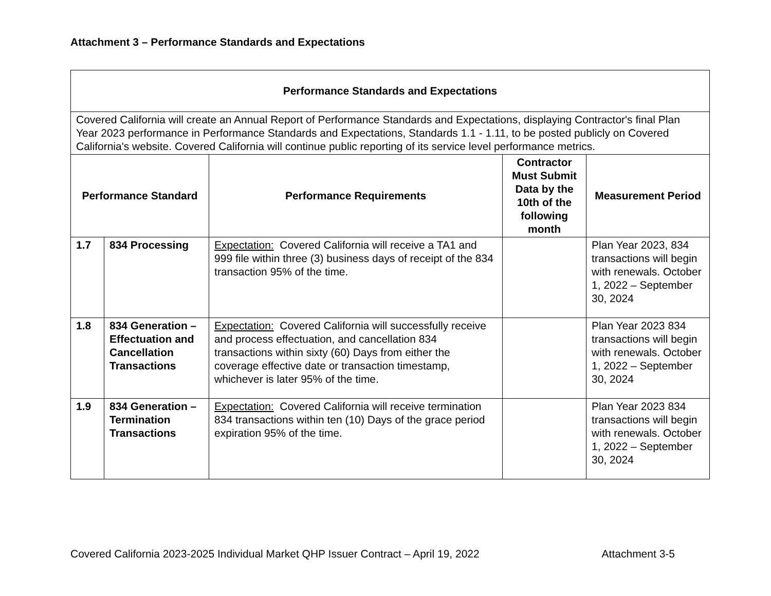Attachment 3 – Performance Standards and Expectations
| Performance Standards and Expectations | | | | |
| --- | --- | --- | --- | --- |
| Covered California will create an Annual Report of Performance Standards and Expectations, displaying Contractor's final Plan Year 2023 performance in Performance Standards and Expectations, Standards 1.1 - 1.11, to be posted publicly on Covered California's website. Covered California will continue public reporting of its service level performance metrics. | | | | |
| Performance Standard | | Performance Requirements | Contractor Must Submit Data by the 10th of the following month | Measurement Period |
| 1.7 | 834 Processing | Expectation: Covered California will receive a TA1 and 999 file within three (3) business days of receipt of the 834 transaction 95% of the time. | | Plan Year 2023, 834 transactions will begin with renewals. October 1, 2022 – September 30, 2024 |
| 1.8 | 834 Generation – Effectuation and Cancellation Transactions | Expectation: Covered California will successfully receive and process effectuation, and cancellation 834 transactions within sixty (60) Days from either the coverage effective date or transaction timestamp, whichever is later 95% of the time. | | Plan Year 2023 834 transactions will begin with renewals. October 1, 2022 – September 30, 2024 |
| 1.9 | 834 Generation – Termination Transactions | Expectation: Covered California will receive termination 834 transactions within ten (10) Days of the grace period expiration 95% of the time. | | Plan Year 2023 834 transactions will begin with renewals. October 1, 2022 – September 30, 2024 |
Covered California 2023-2025 Individual Market QHP Issuer Contract – April 19, 2022 Attachment 3-5